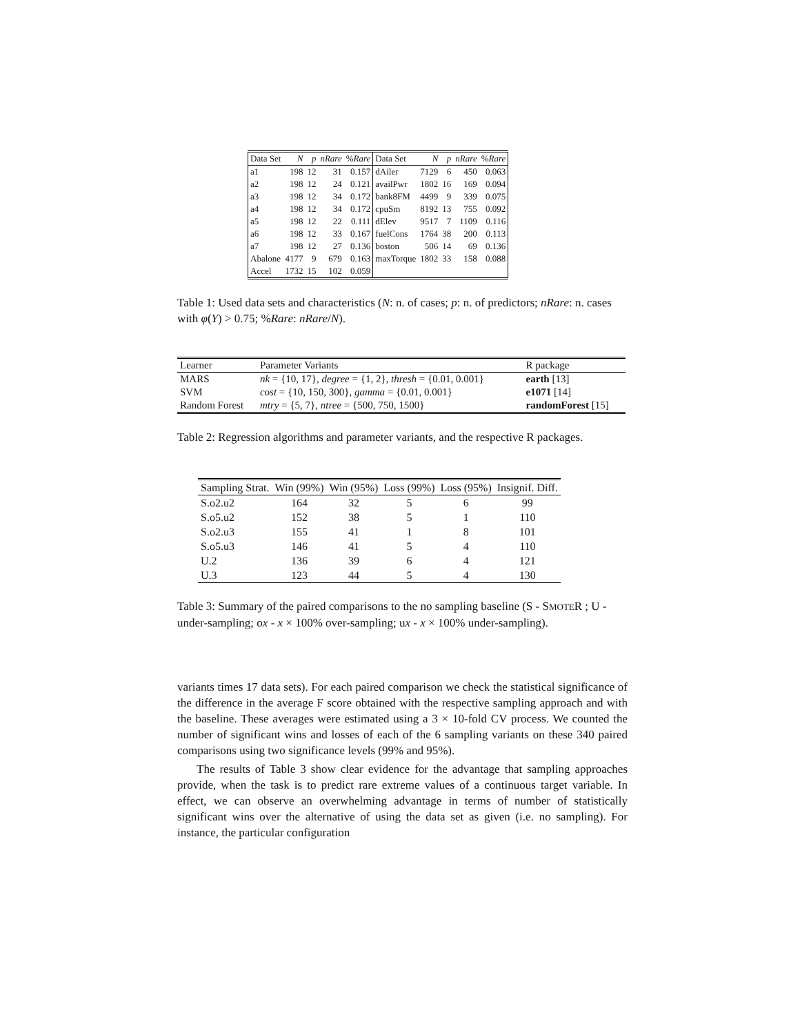| Data Set | N | p | nRare | % Rare | Data Set | N | p | nRare | % Rare |
| --- | --- | --- | --- | --- | --- | --- | --- | --- | --- |
| a1 | 198 | 12 | 31 | 0.157 | dAiler | 7129 | 6 | 450 | 0.063 |
| a2 | 198 | 12 | 24 | 0.121 | availPwr | 1802 | 16 | 169 | 0.094 |
| a3 | 198 | 12 | 34 | 0.172 | bank8FM | 4499 | 9 | 339 | 0.075 |
| a4 | 198 | 12 | 34 | 0.172 | cpuSm | 8192 | 13 | 755 | 0.092 |
| a5 | 198 | 12 | 22 | 0.111 | dElev | 9517 | 7 | 1109 | 0.116 |
| a6 | 198 | 12 | 33 | 0.167 | fuelCons | 1764 | 38 | 200 | 0.113 |
| a7 | 198 | 12 | 27 | 0.136 | boston | 506 | 14 | 69 | 0.136 |
| Abalone | 4177 | 9 | 679 | 0.163 | maxTorque | 1802 | 33 | 158 | 0.088 |
| Accel | 1732 | 15 | 102 | 0.059 | | | | | |
Table 1: Used data sets and characteristics (N: n. of cases; p: n. of predictors; nRare: n. cases with φ(Y) > 0.75; %Rare: nRare/N).
| Learner | Parameter Variants | R package |
| --- | --- | --- |
| MARS | nk = {10, 17}, degree = {1, 2}, thresh = {0.01, 0.001} | earth [13] |
| SVM | cost = {10, 150, 300}, gamma = {0.01, 0.001} | e1071 [14] |
| Random Forest | mtry = {5, 7}, ntree = {500, 750, 1500} | randomForest [15] |
Table 2: Regression algorithms and parameter variants, and the respective R packages.
| Sampling Strat. | Win (99%) | Win (95%) | Loss (99%) | Loss (95%) | Insignif. Diff. |
| --- | --- | --- | --- | --- | --- |
| S.o2.u2 | 164 | 32 | 5 | 6 | 99 |
| S.o5.u2 | 152 | 38 | 5 | 1 | 110 |
| S.o2.u3 | 155 | 41 | 1 | 8 | 101 |
| S.o5.u3 | 146 | 41 | 5 | 4 | 110 |
| U.2 | 136 | 39 | 6 | 4 | 121 |
| U.3 | 123 | 44 | 5 | 4 | 130 |
Table 3: Summary of the paired comparisons to the no sampling baseline (S - SMOTER ; U - under-sampling; ox - x × 100% over-sampling; ux - x × 100% under-sampling).
variants times 17 data sets). For each paired comparison we check the statistical significance of the difference in the average F score obtained with the respective sampling approach and with the baseline. These averages were estimated using a 3 × 10-fold CV process. We counted the number of significant wins and losses of each of the 6 sampling variants on these 340 paired comparisons using two significance levels (99% and 95%).
The results of Table 3 show clear evidence for the advantage that sampling approaches provide, when the task is to predict rare extreme values of a continuous target variable. In effect, we can observe an overwhelming advantage in terms of number of statistically significant wins over the alternative of using the data set as given (i.e. no sampling). For instance, the particular configuration